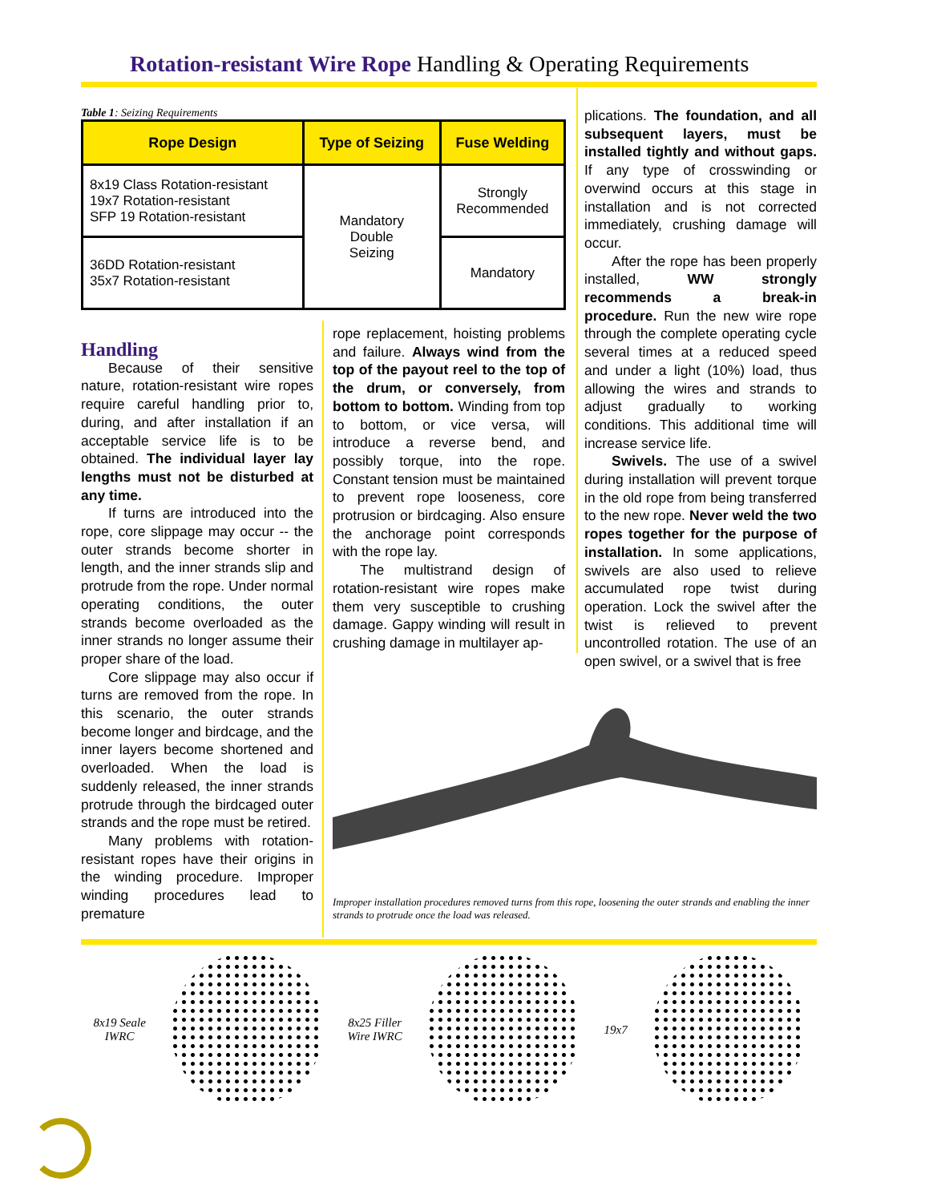Rotation-resistant Wire Rope Handling & Operating Requirements
Table 1: Seizing Requirements
| Rope Design | Type of Seizing | Fuse Welding |
| --- | --- | --- |
| 8x19 Class Rotation-resistant 19x7 Rotation-resistant SFP 19 Rotation-resistant | Mandatory Double Seizing | Strongly Recommended |
| 36DD Rotation-resistant 35x7 Rotation-resistant | | Mandatory |
Handling
Because of their sensitive nature, rotation-resistant wire ropes require careful handling prior to, during, and after installation if an acceptable service life is to be obtained. The individual layer lay lengths must not be disturbed at any time.
If turns are introduced into the rope, core slippage may occur -- the outer strands become shorter in length, and the inner strands slip and protrude from the rope. Under normal operating conditions, the outer strands become overloaded as the inner strands no longer assume their proper share of the load.
Core slippage may also occur if turns are removed from the rope. In this scenario, the outer strands become longer and birdcage, and the inner layers become shortened and overloaded. When the load is suddenly released, the inner strands protrude through the birdcaged outer strands and the rope must be retired.
Many problems with rotation-resistant ropes have their origins in the winding procedure. Improper winding procedures lead to premature
rope replacement, hoisting problems and failure. Always wind from the top of the payout reel to the top of the drum, or conversely, from bottom to bottom. Winding from top to bottom, or vice versa, will introduce a reverse bend, and possibly torque, into the rope. Constant tension must be maintained to prevent rope looseness, core protrusion or birdcaging. Also ensure the anchorage point corresponds with the rope lay.
The multistrand design of rotation-resistant wire ropes make them very susceptible to crushing damage. Gappy winding will result in crushing damage in multilayer ap-
plications. The foundation, and all subsequent layers, must be installed tightly and without gaps. If any type of crosswinding or overwind occurs at this stage in installation and is not corrected immediately, crushing damage will occur.
After the rope has been properly installed, WW strongly recommends a break-in procedure. Run the new wire rope through the complete operating cycle several times at a reduced speed and under a light (10%) load, thus allowing the wires and strands to adjust gradually to working conditions. This additional time will increase service life.
Swivels. The use of a swivel during installation will prevent torque in the old rope from being transferred to the new rope. Never weld the two ropes together for the purpose of installation. In some applications, swivels are also used to relieve accumulated rope twist during operation. Lock the swivel after the twist is relieved to prevent uncontrolled rotation. The use of an open swivel, or a swivel that is free
Improper installation procedures removed turns from this rope, loosening the outer strands and enabling the inner strands to protrude once the load was released.
8x19 Seale
IWRC
8x25 Filler
Wire IWRC
19x7